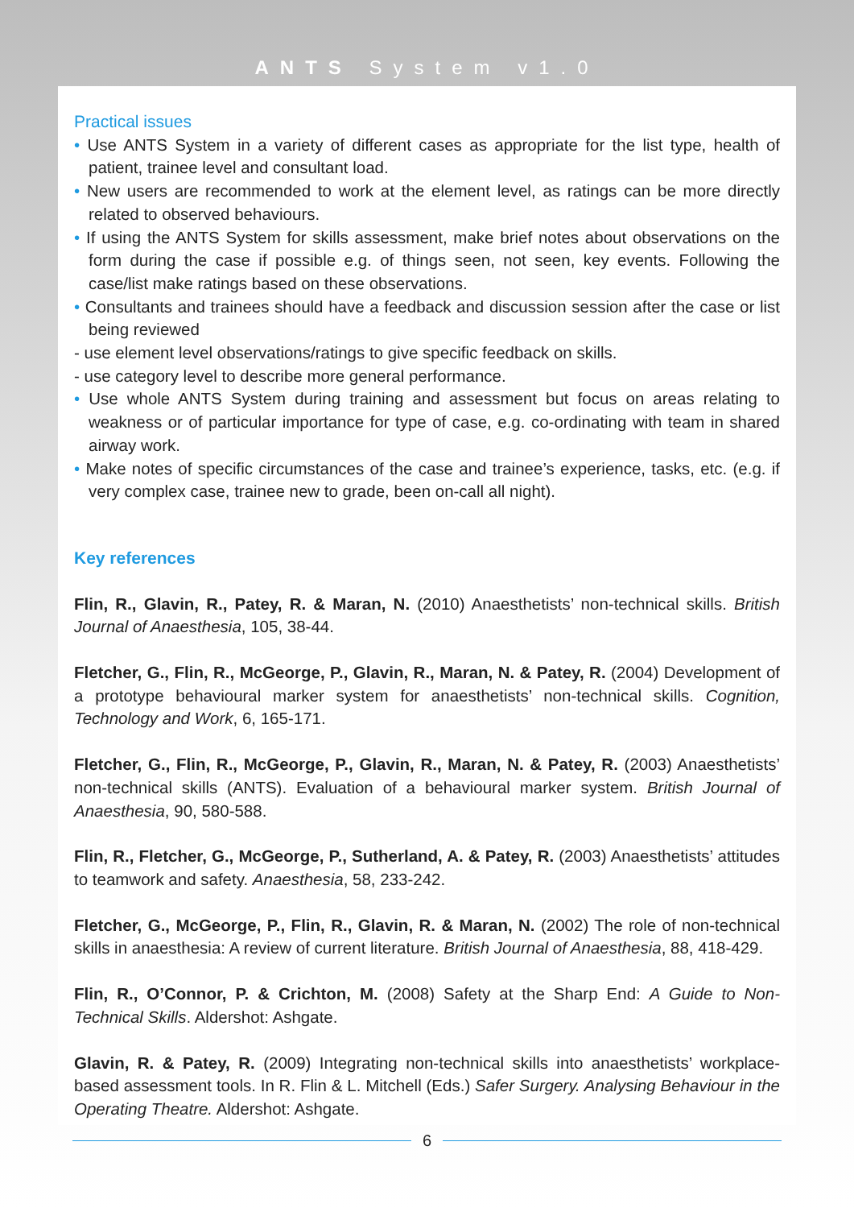ANTS System v1.0
Practical issues
• Use ANTS System in a variety of different cases as appropriate for the list type, health of patient, trainee level and consultant load.
• New users are recommended to work at the element level, as ratings can be more directly related to observed behaviours.
• If using the ANTS System for skills assessment, make brief notes about observations on the form during the case if possible e.g. of things seen, not seen, key events. Following the case/list make ratings based on these observations.
• Consultants and trainees should have a feedback and discussion session after the case or list being reviewed
- use element level observations/ratings to give specific feedback on skills.
- use category level to describe more general performance.
• Use whole ANTS System during training and assessment but focus on areas relating to weakness or of particular importance for type of case, e.g. co-ordinating with team in shared airway work.
• Make notes of specific circumstances of the case and trainee’s experience, tasks, etc. (e.g. if very complex case, trainee new to grade, been on-call all night).
Key references
Flin, R., Glavin, R., Patey, R. & Maran, N. (2010) Anaesthetists’ non-technical skills. British Journal of Anaesthesia, 105, 38-44.
Fletcher, G., Flin, R., McGeorge, P., Glavin, R., Maran, N. & Patey, R. (2004) Development of a prototype behavioural marker system for anaesthetists’ non-technical skills. Cognition, Technology and Work, 6, 165-171.
Fletcher, G., Flin, R., McGeorge, P., Glavin, R., Maran, N. & Patey, R. (2003) Anaesthetists’ non-technical skills (ANTS). Evaluation of a behavioural marker system. British Journal of Anaesthesia, 90, 580-588.
Flin, R., Fletcher, G., McGeorge, P., Sutherland, A. & Patey, R. (2003) Anaesthetists’ attitudes to teamwork and safety. Anaesthesia, 58, 233-242.
Fletcher, G., McGeorge, P., Flin, R., Glavin, R. & Maran, N. (2002) The role of non-technical skills in anaesthesia: A review of current literature. British Journal of Anaesthesia, 88, 418-429.
Flin, R., O’Connor, P. & Crichton, M. (2008) Safety at the Sharp End: A Guide to Non-Technical Skills. Aldershot: Ashgate.
Glavin, R. & Patey, R. (2009) Integrating non-technical skills into anaesthetists’ workplace-based assessment tools. In R. Flin & L. Mitchell (Eds.) Safer Surgery. Analysing Behaviour in the Operating Theatre. Aldershot: Ashgate.
6